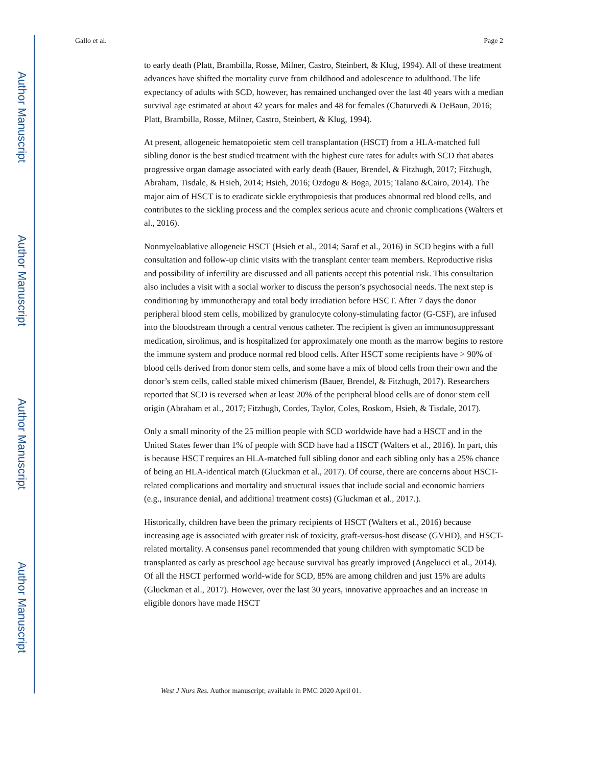Author Manuscript
Author Manuscript
Author Manuscript
Author Manuscript
Gallo et al. Page 2
to early death (Platt, Brambilla, Rosse, Milner, Castro, Steinbert, & Klug, 1994). All of these treatment advances have shifted the mortality curve from childhood and adolescence to adulthood. The life expectancy of adults with SCD, however, has remained unchanged over the last 40 years with a median survival age estimated at about 42 years for males and 48 for females (Chaturvedi & DeBaun, 2016; Platt, Brambilla, Rosse, Milner, Castro, Steinbert, & Klug, 1994).
At present, allogeneic hematopoietic stem cell transplantation (HSCT) from a HLA-matched full sibling donor is the best studied treatment with the highest cure rates for adults with SCD that abates progressive organ damage associated with early death (Bauer, Brendel, & Fitzhugh, 2017; Fitzhugh, Abraham, Tisdale, & Hsieh, 2014; Hsieh, 2016; Ozdogu & Boga, 2015; Talano &Cairo, 2014). The major aim of HSCT is to eradicate sickle erythropoiesis that produces abnormal red blood cells, and contributes to the sickling process and the complex serious acute and chronic complications (Walters et al., 2016).
Nonmyeloablative allogeneic HSCT (Hsieh et al., 2014; Saraf et al., 2016) in SCD begins with a full consultation and follow-up clinic visits with the transplant center team members. Reproductive risks and possibility of infertility are discussed and all patients accept this potential risk. This consultation also includes a visit with a social worker to discuss the person’s psychosocial needs. The next step is conditioning by immunotherapy and total body irradiation before HSCT. After 7 days the donor peripheral blood stem cells, mobilized by granulocyte colony-stimulating factor (G-CSF), are infused into the bloodstream through a central venous catheter. The recipient is given an immunosuppressant medication, sirolimus, and is hospitalized for approximately one month as the marrow begins to restore the immune system and produce normal red blood cells. After HSCT some recipients have > 90% of blood cells derived from donor stem cells, and some have a mix of blood cells from their own and the donor’s stem cells, called stable mixed chimerism (Bauer, Brendel, & Fitzhugh, 2017). Researchers reported that SCD is reversed when at least 20% of the peripheral blood cells are of donor stem cell origin (Abraham et al., 2017; Fitzhugh, Cordes, Taylor, Coles, Roskom, Hsieh, & Tisdale, 2017).
Only a small minority of the 25 million people with SCD worldwide have had a HSCT and in the United States fewer than 1% of people with SCD have had a HSCT (Walters et al., 2016). In part, this is because HSCT requires an HLA-matched full sibling donor and each sibling only has a 25% chance of being an HLA-identical match (Gluckman et al., 2017). Of course, there are concerns about HSCT-related complications and mortality and structural issues that include social and economic barriers (e.g., insurance denial, and additional treatment costs) (Gluckman et al., 2017.).
Historically, children have been the primary recipients of HSCT (Walters et al., 2016) because increasing age is associated with greater risk of toxicity, graft-versus-host disease (GVHD), and HSCT-related mortality. A consensus panel recommended that young children with symptomatic SCD be transplanted as early as preschool age because survival has greatly improved (Angelucci et al., 2014). Of all the HSCT performed world-wide for SCD, 85% are among children and just 15% are adults (Gluckman et al., 2017). However, over the last 30 years, innovative approaches and an increase in eligible donors have made HSCT
West J Nurs Res. Author manuscript; available in PMC 2020 April 01.